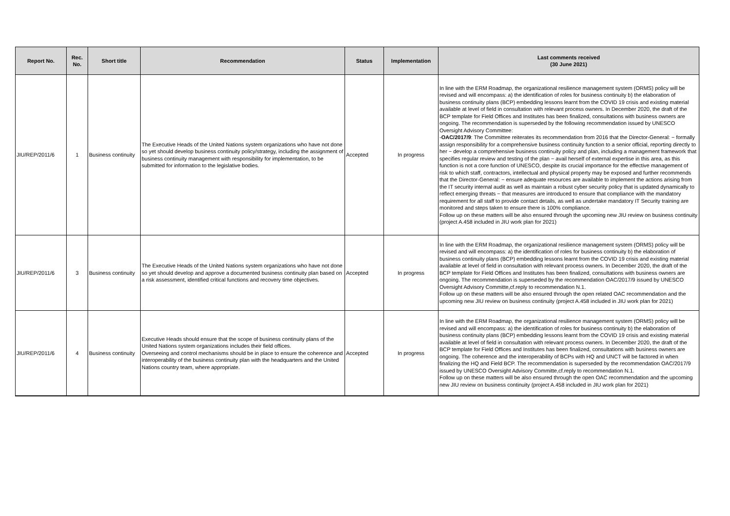| Report No. | Rec. No. | Short title | Recommendation | Status | Implementation | Last comments received (30 June 2021) |
| --- | --- | --- | --- | --- | --- | --- |
| JIU/REP/2011/6 | 1 | Business continuity | The Executive Heads of the United Nations system organizations who have not done so yet should develop business continuity policy/strategy, including the assignment of business continuity management with responsibility for implementation, to be submitted for information to the legislative bodies. | Accepted | In progress | In line with the ERM Roadmap, the organizational resilience management system (ORMS) policy will be revised and will encompass: a) the identification of roles for business continuity b) the elaboration of business continuity plans (BCP) embedding lessons learnt from the COVID 19 crisis and existing material available at level of field in consultation with relevant process owners. In December 2020, the draft of the BCP template for Field Offices and Institutes has been finalized, consultations with business owners are ongoing. The recommendation is superseded by the following recommendation issued by UNESCO Oversight Advisory Committee: - OAC/2017/9 : The Committee reiterates its recommendation from 2016 that the Director-General: − formally assign responsibility for a comprehensive business continuity function to a senior official, reporting directly to her − develop a comprehensive business continuity policy and plan, including a management framework that specifies regular review and testing of the plan − avail herself of external expertise in this area, as this function is not a core function of UNESCO, despite its crucial importance for the effective management of risk to which staff, contractors, intellectual and physical property may be exposed and further recommends that the Director-General: − ensure adequate resources are available to implement the actions arising from the IT security internal audit as well as maintain a robust cyber security policy that is updated dynamically to reflect emerging threats − that measures are introduced to ensure that compliance with the mandatory requirement for all staff to provide contact details, as well as undertake mandatory IT Security training are monitored and steps taken to ensure there is 100% compliance. Follow up on these matters will be also ensured through the upcoming new JIU review on business continuity (project A.458 included in JIU work plan for 2021) |
| JIU/REP/2011/6 | 3 | Business continuity | The Executive Heads of the United Nations system organizations who have not done so yet should develop and approve a documented business continuity plan based on a risk assessment, identified critical functions and recovery time objectives. | Accepted | In progress | In line with the ERM Roadmap, the organizational resilience management system (ORMS) policy will be revised and will encompass: a) the identification of roles for business continuity b) the elaboration of business continuity plans (BCP) embedding lessons learnt from the COVID 19 crisis and existing material available at level of field in consultation with relevant process owners. In December 2020, the draft of the BCP template for Field Offices and Institutes has been finalized, consultations with business owners are ongoing. The recommendation is superseded by the recommendation OAC/2017/9 issued by UNESCO Oversight Advisory Committe,cf.reply to recommendation N.1. Follow up on these matters will be also ensured through the open related OAC recommendation and the upcoming new JIU review on business continuity (project A.458 included in JIU work plan for 2021) |
| JIU/REP/2011/6 | 4 | Business continuity | Executive Heads should ensure that the scope of business continuity plans of the United Nations system organizations includes their field offices. Overseeing and control mechanisms should be in place to ensure the coherence and interoperability of the business continuity plan with the headquarters and the United Nations country team, where appropriate. | Accepted | In progress | In line with the ERM Roadmap, the organizational resilience management system (ORMS) policy will be revised and will encompass: a) the identification of roles for business continuity b) the elaboration of business continuity plans (BCP) embedding lessons learnt from the COVID 19 crisis and existing material available at level of field in consultation with relevant process owners. In December 2020, the draft of the BCP template for Field Offices and Institutes has been finalized, consultations with business owners are ongoing. The coherence and the interoperability of BCPs with HQ and UNCT will be factored in when finalizing the HQ and Field BCP. The recommendation is superseded by the recommendation OAC/2017/9 issued by UNESCO Oversight Advisory Committe,cf.reply to recommendation N.1. Follow up on these matters will be also ensured through the open OAC recommendation and the upcoming new JIU review on business continuity (project A.458 included in JIU work plan for 2021) |